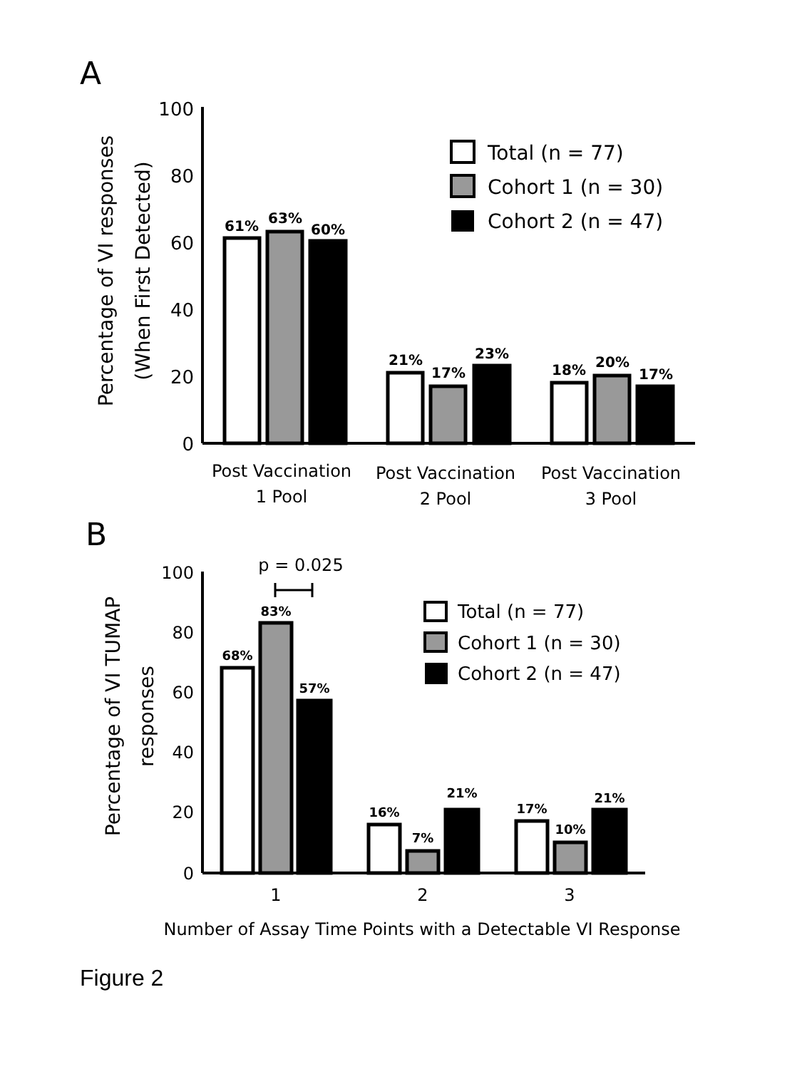A
Percentage of VI responses
(When First Detected)
100
80
60
40
20
0
61%
63%
60%
21%
17%
23%
18%
20%
17%
Post Vaccination
1 Pool
Post Vaccination
2 Pool
Post Vaccination
3 Pool
Total (n = 77)
Cohort 1 (n = 30)
Cohort 2 (n = 47)
B
Percentage of VI TUMAP
responses
100
80
60
40
20
0
p = 0.025
68%
83%
57%
16%
7%
21%
17%
10%
21%
1
2
3
Number of Assay Time Points with a Detectable VI Response
Total (n = 77)
Cohort 1 (n = 30)
Cohort 2 (n = 47)
Figure 2